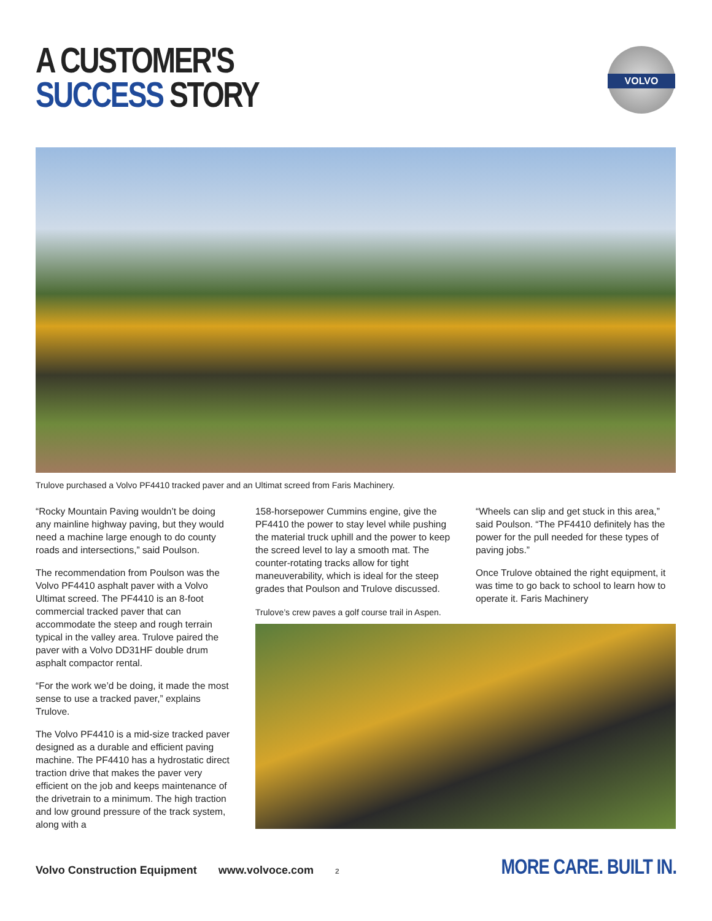A CUSTOMER'S
SUCCESS STORY
VOLVO
Trulove purchased a Volvo PF4410 tracked paver and an Ultimat screed from Faris Machinery.
“Rocky Mountain Paving wouldn’t be doing any mainline highway paving, but they would need a machine large enough to do county roads and intersections,” said Poulson.
The recommendation from Poulson was the Volvo PF4410 asphalt paver with a Volvo Ultimat screed. The PF4410 is an 8-foot commercial tracked paver that can accommodate the steep and rough terrain typical in the valley area. Trulove paired the paver with a Volvo DD31HF double drum asphalt compactor rental.
“For the work we’d be doing, it made the most sense to use a tracked paver,” explains Trulove.
The Volvo PF4410 is a mid-size tracked paver designed as a durable and efficient paving machine. The PF4410 has a hydrostatic direct traction drive that makes the paver very efficient on the job and keeps maintenance of the drivetrain to a minimum. The high traction and low ground pressure of the track system, along with a
158-horsepower Cummins engine, give the PF4410 the power to stay level while pushing the material truck uphill and the power to keep the screed level to lay a smooth mat. The counter-rotating tracks allow for tight maneuverability, which is ideal for the steep grades that Poulson and Trulove discussed.
Trulove’s crew paves a golf course trail in Aspen.
“Wheels can slip and get stuck in this area,” said Poulson. “The PF4410 definitely has the power for the pull needed for these types of paving jobs.”
Once Trulove obtained the right equipment, it was time to go back to school to learn how to operate it. Faris Machinery
Volvo Construction Equipment www.volvoce.com 2
MORE CARE. BUILT IN.